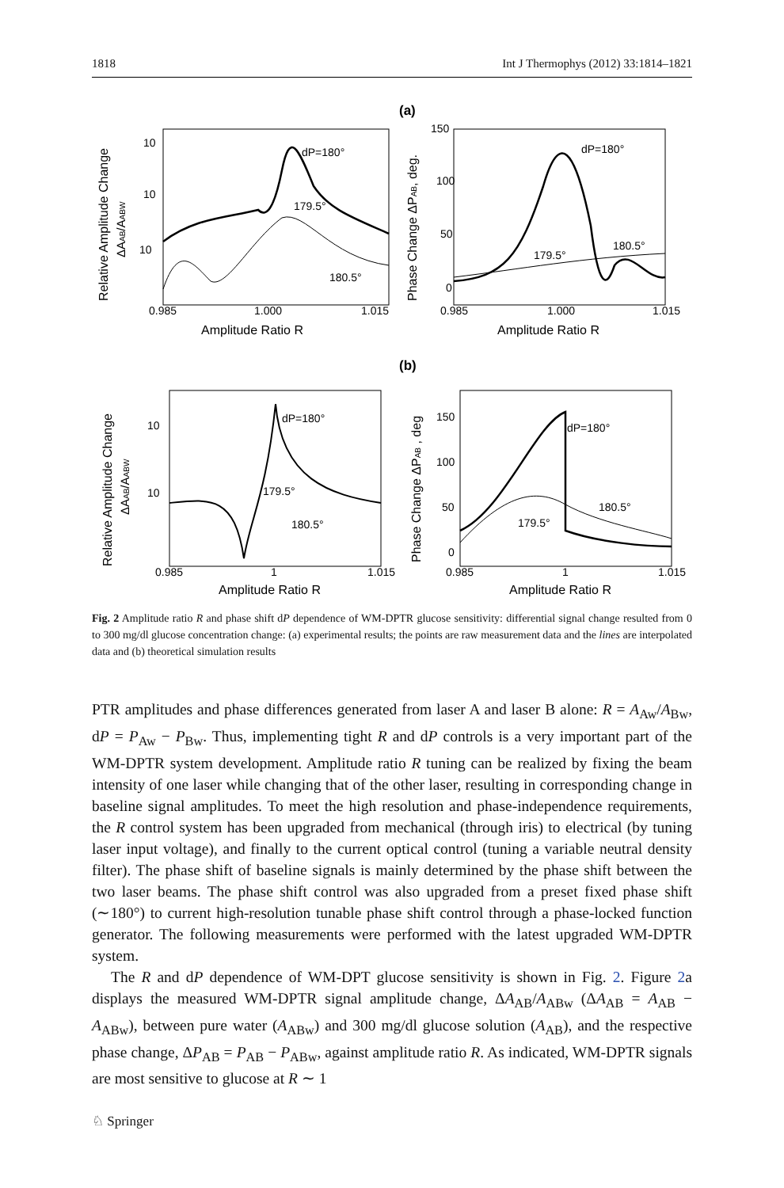1818 Int J Thermophys (2012) 33:1814–1821
(a)
0.985
1.000
1.015
Amplitude Ratio R
0.985
1.000
1.015
Amplitude Ratio R
10
10
10
150
100
50
0
dP=180°
179.5°
180.5°
dP=180°
179.5°
180.5°
Relative Amplitude Change
ΔAAB/AABW
Phase Change ΔPAB, deg.
(b)
0.985
1
1.015
Amplitude Ratio R
0.985
1
1.015
Amplitude Ratio R
10
10
150
100
50
0
dP=180°
179.5°
180.5°
dP=180°
180.5°
179.5°
Relative Amplitude Change
ΔAAB/AABW
Phase Change ΔPAB , deg
Fig. 2 Amplitude ratio R and phase shift dP dependence of WM-DPTR glucose sensitivity: differential signal change resulted from 0 to 300 mg/dl glucose concentration change: (a) experimental results; the points are raw measurement data and the lines are interpolated data and (b) theoretical simulation results
PTR amplitudes and phase differences generated from laser A and laser B alone: R = A<sub>Aw</sub>/A<sub>Bw</sub>, dP = P<sub>Aw</sub> − P<sub>Bw</sub>. Thus, implementing tight R and dP controls is a very important part of the WM-DPTR system development. Amplitude ratio R tuning can be realized by fixing the beam intensity of one laser while changing that of the other laser, resulting in corresponding change in baseline signal amplitudes. To meet the high resolution and phase-independence requirements, the R control system has been upgraded from mechanical (through iris) to electrical (by tuning laser input voltage), and finally to the current optical control (tuning a variable neutral density filter). The phase shift of baseline signals is mainly determined by the phase shift between the two laser beams. The phase shift control was also upgraded from a preset fixed phase shift (∼180°) to current high-resolution tunable phase shift control through a phase-locked function generator. The following measurements were performed with the latest upgraded WM-DPTR system.
The R and dP dependence of WM-DPT glucose sensitivity is shown in Fig. 2. Figure 2a displays the measured WM-DPTR signal amplitude change, ΔA<sub>AB</sub>/A<sub>ABw</sub> (ΔA<sub>AB</sub> = A<sub>AB</sub> − A<sub>ABw</sub>), between pure water (A<sub>ABw</sub>) and 300 mg/dl glucose solution (A<sub>AB</sub>), and the respective phase change, ΔP<sub>AB</sub> = P<sub>AB</sub> − P<sub>ABw</sub>, against amplitude ratio R. As indicated, WM-DPTR signals are most sensitive to glucose at R ∼ 1
♘ Springer